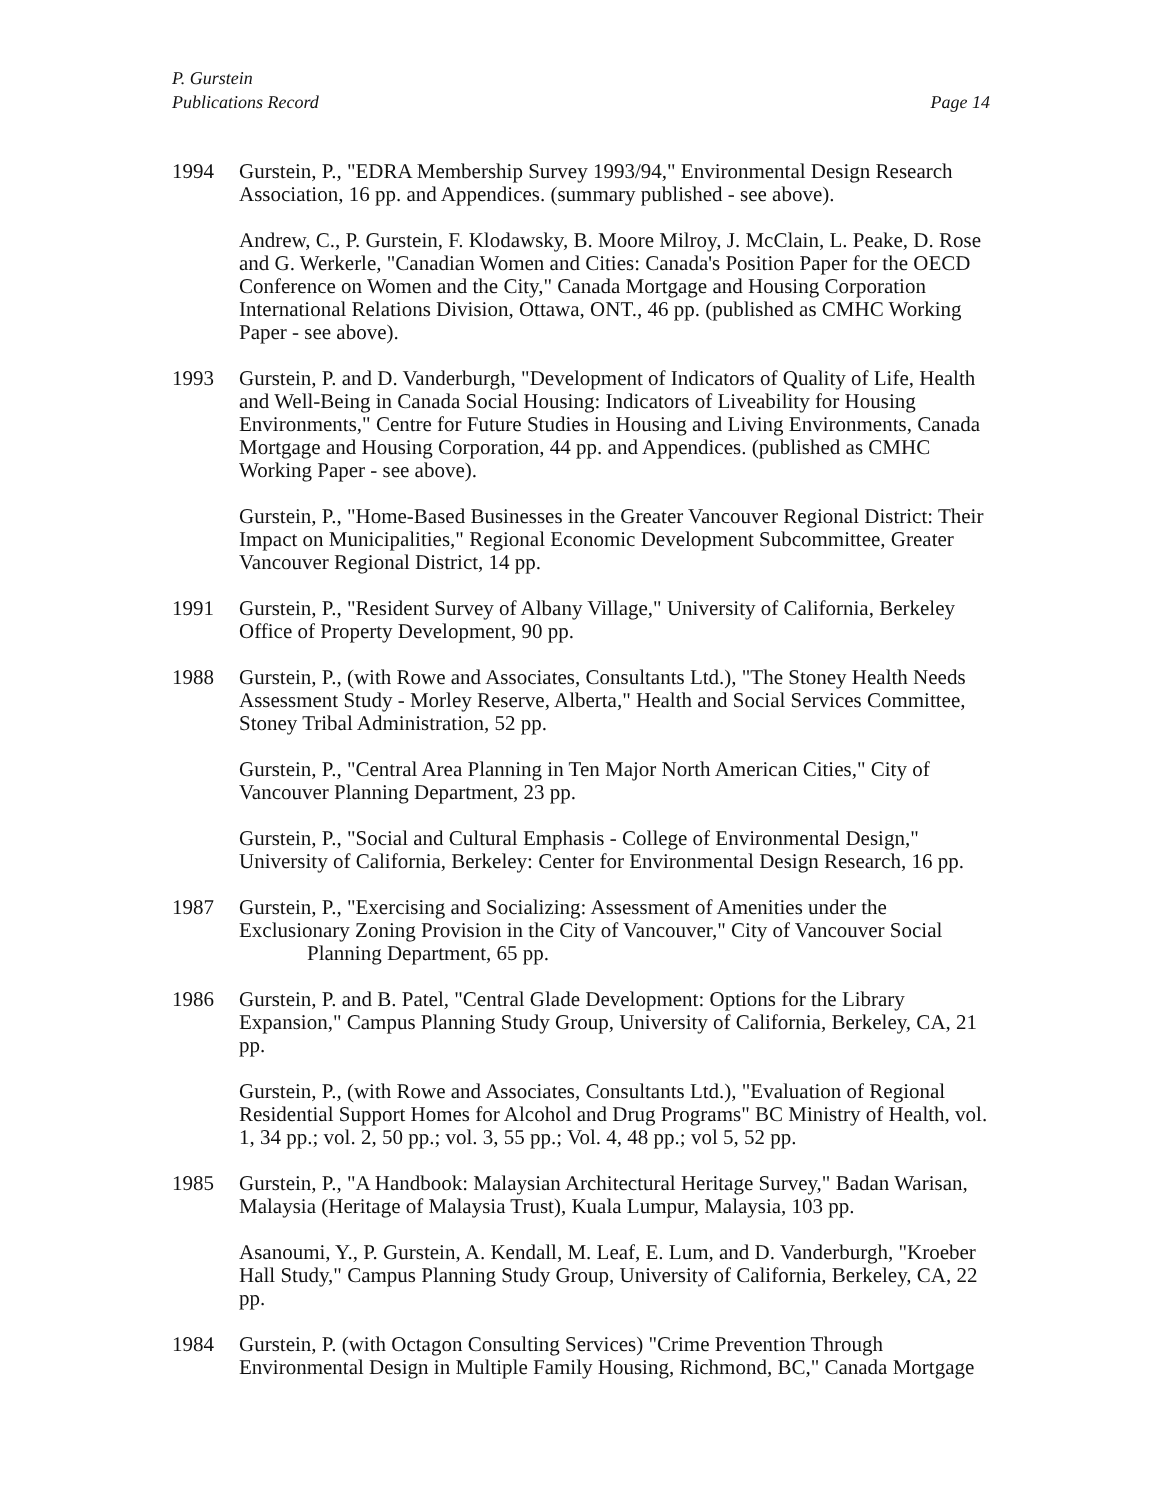P. Gurstein
Publications Record Page 14
1994 Gurstein, P., "EDRA Membership Survey 1993/94," Environmental Design Research Association, 16 pp. and Appendices. (summary published - see above).
Andrew, C., P. Gurstein, F. Klodawsky, B. Moore Milroy, J. McClain, L. Peake, D. Rose and G. Werkerle, "Canadian Women and Cities: Canada's Position Paper for the OECD Conference on Women and the City," Canada Mortgage and Housing Corporation International Relations Division, Ottawa, ONT., 46 pp. (published as CMHC Working Paper - see above).
1993 Gurstein, P. and D. Vanderburgh, "Development of Indicators of Quality of Life, Health and Well-Being in Canada Social Housing: Indicators of Liveability for Housing Environments," Centre for Future Studies in Housing and Living Environments, Canada Mortgage and Housing Corporation, 44 pp. and Appendices. (published as CMHC Working Paper - see above).
Gurstein, P., "Home-Based Businesses in the Greater Vancouver Regional District: Their Impact on Municipalities," Regional Economic Development Subcommittee, Greater Vancouver Regional District, 14 pp.
1991 Gurstein, P., "Resident Survey of Albany Village," University of California, Berkeley Office of Property Development, 90 pp.
1988 Gurstein, P., (with Rowe and Associates, Consultants Ltd.), "The Stoney Health Needs Assessment Study - Morley Reserve, Alberta," Health and Social Services Committee, Stoney Tribal Administration, 52 pp.
Gurstein, P., "Central Area Planning in Ten Major North American Cities," City of Vancouver Planning Department, 23 pp.
Gurstein, P., "Social and Cultural Emphasis - College of Environmental Design," University of California, Berkeley: Center for Environmental Design Research, 16 pp.
1987 Gurstein, P., "Exercising and Socializing: Assessment of Amenities under the Exclusionary Zoning Provision in the City of Vancouver," City of Vancouver Social
Planning Department, 65 pp.
1986 Gurstein, P. and B. Patel, "Central Glade Development: Options for the Library Expansion," Campus Planning Study Group, University of California, Berkeley, CA, 21 pp.
Gurstein, P., (with Rowe and Associates, Consultants Ltd.), "Evaluation of Regional Residential Support Homes for Alcohol and Drug Programs" BC Ministry of Health, vol. 1, 34 pp.; vol. 2, 50 pp.; vol. 3, 55 pp.; Vol. 4, 48 pp.; vol 5, 52 pp.
1985 Gurstein, P., "A Handbook: Malaysian Architectural Heritage Survey," Badan Warisan, Malaysia (Heritage of Malaysia Trust), Kuala Lumpur, Malaysia, 103 pp.
Asanoumi, Y., P. Gurstein, A. Kendall, M. Leaf, E. Lum, and D. Vanderburgh, "Kroeber Hall Study," Campus Planning Study Group, University of California, Berkeley, CA, 22 pp.
1984 Gurstein, P. (with Octagon Consulting Services) "Crime Prevention Through Environmental Design in Multiple Family Housing, Richmond, BC," Canada Mortgage